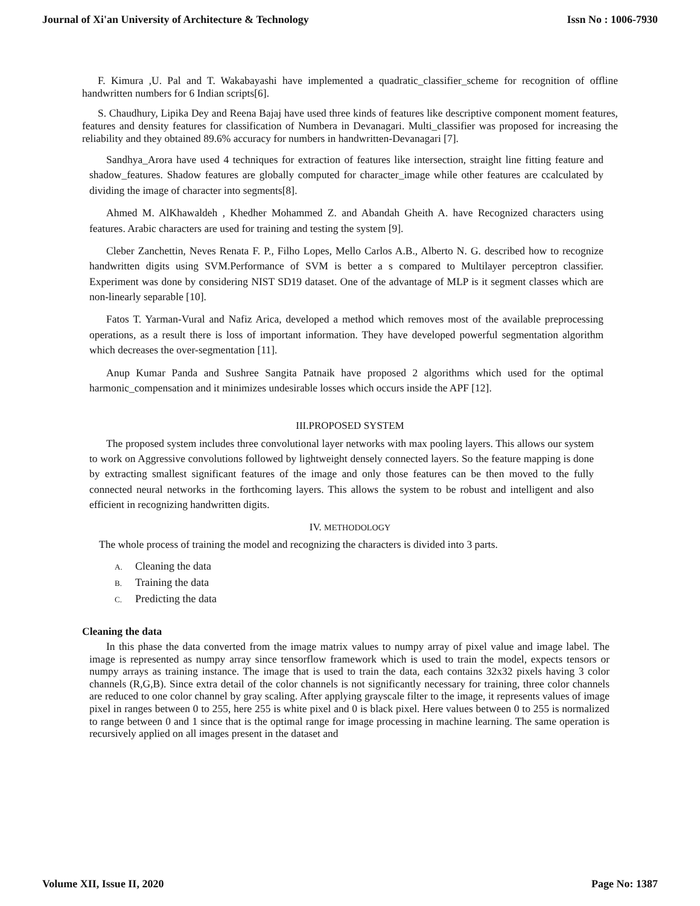Journal of Xi'an University of Architecture & Technology Issn No : 1006-7930
F. Kimura ,U. Pal and T. Wakabayashi have implemented a quadratic_classifier_scheme for recognition of offline handwritten numbers for 6 Indian scripts[6].
S. Chaudhury, Lipika Dey and Reena Bajaj have used three kinds of features like descriptive component moment features, features and density features for classification of Numbera in Devanagari. Multi_classifier was proposed for increasing the reliability and they obtained 89.6% accuracy for numbers in handwritten-Devanagari [7].
Sandhya_Arora have used 4 techniques for extraction of features like intersection, straight line fitting feature and shadow_features. Shadow features are globally computed for character_image while other features are ccalculated by dividing the image of character into segments[8].
Ahmed M. AlKhawaldeh , Khedher Mohammed Z. and Abandah Gheith A. have Recognized characters using features. Arabic characters are used for training and testing the system [9].
Cleber Zanchettin, Neves Renata F. P., Filho Lopes, Mello Carlos A.B., Alberto N. G. described how to recognize handwritten digits using SVM.Performance of SVM is better a s compared to Multilayer perceptron classifier. Experiment was done by considering NIST SD19 dataset. One of the advantage of MLP is it segment classes which are non-linearly separable [10].
Fatos T. Yarman-Vural and Nafiz Arica, developed a method which removes most of the available preprocessing operations, as a result there is loss of important information. They have developed powerful segmentation algorithm which decreases the over-segmentation [11].
Anup Kumar Panda and Sushree Sangita Patnaik have proposed 2 algorithms which used for the optimal harmonic_compensation and it minimizes undesirable losses which occurs inside the APF [12].
III.PROPOSED SYSTEM
The proposed system includes three convolutional layer networks with max pooling layers. This allows our system to work on Aggressive convolutions followed by lightweight densely connected layers. So the feature mapping is done by extracting smallest significant features of the image and only those features can be then moved to the fully connected neural networks in the forthcoming layers. This allows the system to be robust and intelligent and also efficient in recognizing handwritten digits.
IV. METHODOLOGY
The whole process of training the model and recognizing the characters is divided into 3 parts.
A. Cleaning the data
B. Training the data
C. Predicting the data
Cleaning the data
In this phase the data converted from the image matrix values to numpy array of pixel value and image label. The image is represented as numpy array since tensorflow framework which is used to train the model, expects tensors or numpy arrays as training instance. The image that is used to train the data, each contains 32x32 pixels having 3 color channels (R,G,B). Since extra detail of the color channels is not significantly necessary for training, three color channels are reduced to one color channel by gray scaling. After applying grayscale filter to the image, it represents values of image pixel in ranges between 0 to 255, here 255 is white pixel and 0 is black pixel. Here values between 0 to 255 is normalized to range between 0 and 1 since that is the optimal range for image processing in machine learning. The same operation is recursively applied on all images present in the dataset and
Volume XII, Issue II, 2020 Page No: 1387